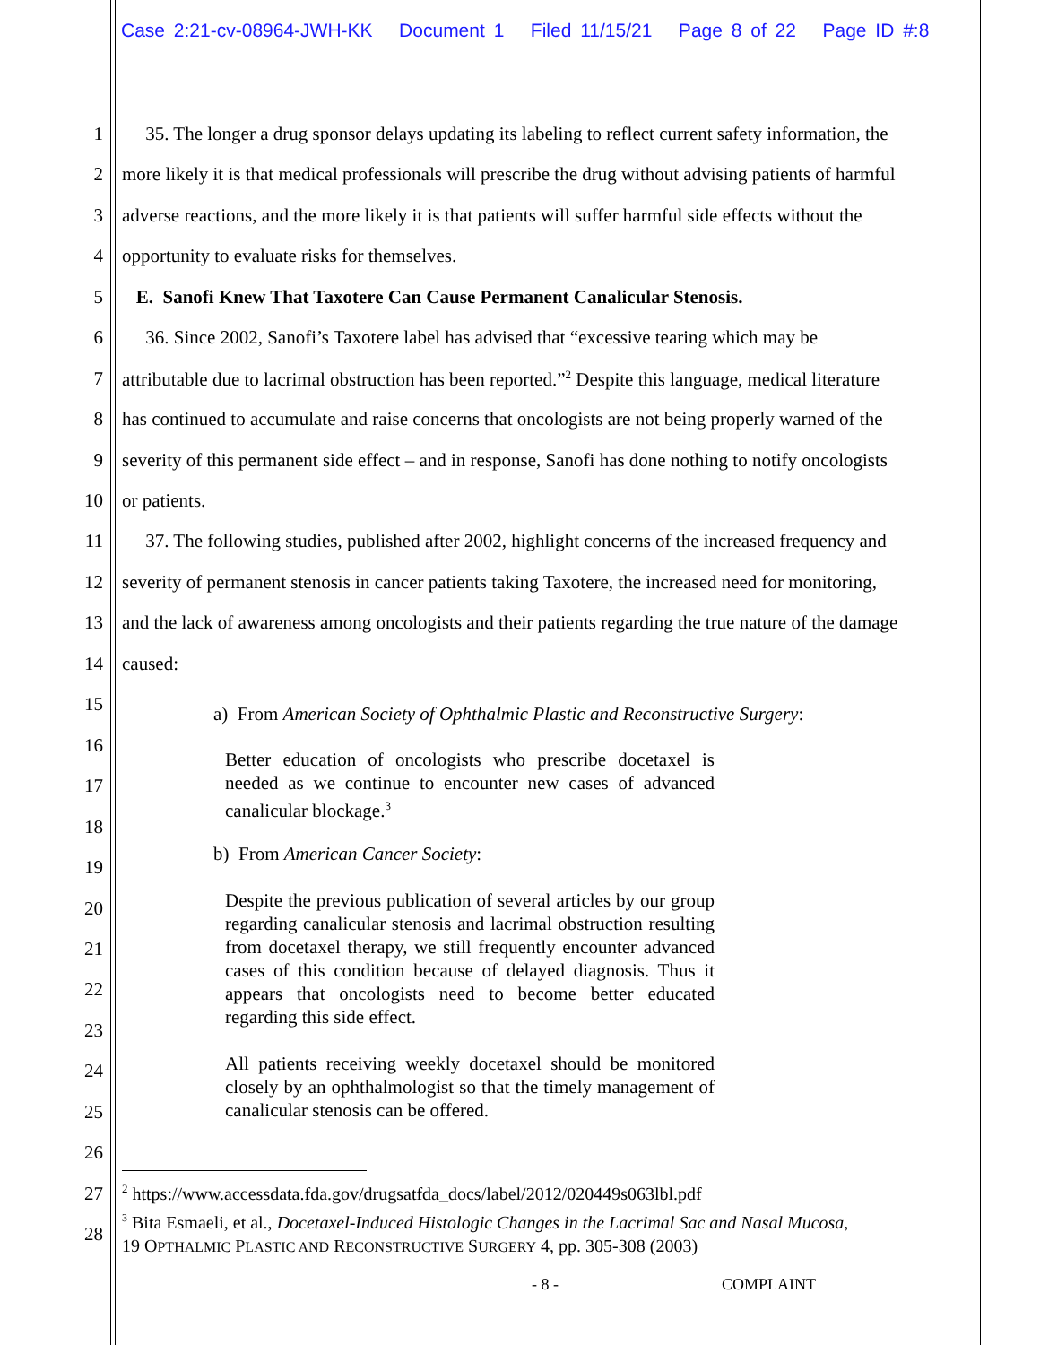Case 2:21-cv-08964-JWH-KK Document 1 Filed 11/15/21 Page 8 of 22 Page ID #:8
1 35. The longer a drug sponsor delays updating its labeling to reflect current safety information, the
2 more likely it is that medical professionals will prescribe the drug without advising patients of harmful
3 adverse reactions, and the more likely it is that patients will suffer harmful side effects without the
4 opportunity to evaluate risks for themselves.
5 E. Sanofi Knew That Taxotere Can Cause Permanent Canalicular Stenosis.
6 36. Since 2002, Sanofi’s Taxotere label has advised that “excessive tearing which may be
7 attributable due to lacrimal obstruction has been reported.”<sup>2</sup> Despite this language, medical literature
8 has continued to accumulate and raise concerns that oncologists are not being properly warned of the
9 severity of this permanent side effect – and in response, Sanofi has done nothing to notify oncologists
10 or patients.
11 37. The following studies, published after 2002, highlight concerns of the increased frequency and
12 severity of permanent stenosis in cancer patients taking Taxotere, the increased need for monitoring,
13 and the lack of awareness among oncologists and their patients regarding the true nature of the damage
14 caused:
15 a) From American Society of Ophthalmic Plastic and Reconstructive Surgery:
16
17
18
19
20
21
22
23
24
25
26
27
28
Better education of oncologists who prescribe docetaxel is needed as we continue to encounter new cases of advanced canalicular blockage.<sup>3</sup>
b) From American Cancer Society:
Despite the previous publication of several articles by our group regarding canalicular stenosis and lacrimal obstruction resulting from docetaxel therapy, we still frequently encounter advanced cases of this condition because of delayed diagnosis. Thus it appears that oncologists need to become better educated regarding this side effect.
All patients receiving weekly docetaxel should be monitored closely by an ophthalmologist so that the timely management of canalicular stenosis can be offered.
<sup>2</sup> https://www.accessdata.fda.gov/drugsatfda_docs/label/2012/020449s063lbl.pdf
<sup>3</sup> Bita Esmaeli, et al., Docetaxel-Induced Histologic Changes in the Lacrimal Sac and Nasal Mucosa,
19 OPTHALMIC PLASTIC AND RECONSTRUCTIVE SURGERY 4, pp. 305-308 (2003)
- 8 - COMPLAINT